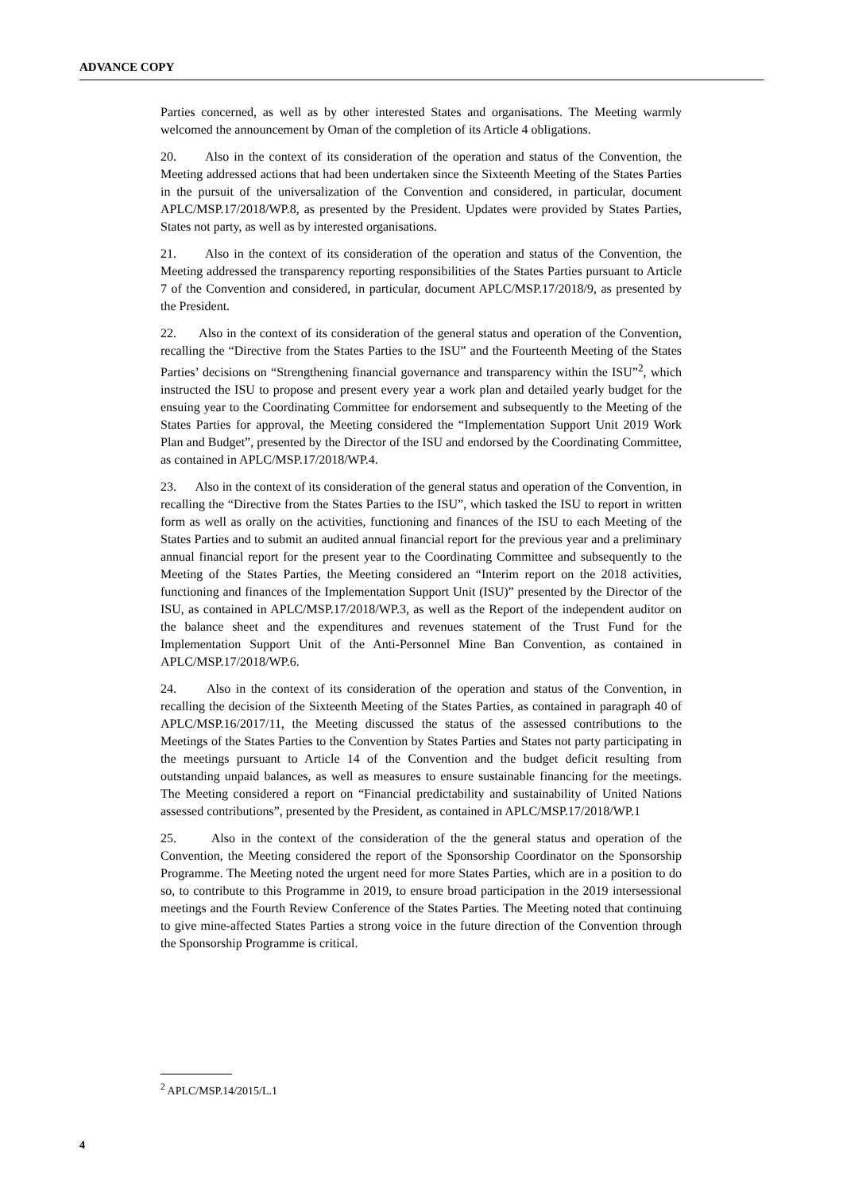ADVANCE COPY
Parties concerned, as well as by other interested States and organisations. The Meeting warmly welcomed the announcement by Oman of the completion of its Article 4 obligations.
20. Also in the context of its consideration of the operation and status of the Convention, the Meeting addressed actions that had been undertaken since the Sixteenth Meeting of the States Parties in the pursuit of the universalization of the Convention and considered, in particular, document APLC/MSP.17/2018/WP.8, as presented by the President. Updates were provided by States Parties, States not party, as well as by interested organisations.
21. Also in the context of its consideration of the operation and status of the Convention, the Meeting addressed the transparency reporting responsibilities of the States Parties pursuant to Article 7 of the Convention and considered, in particular, document APLC/MSP.17/2018/9, as presented by the President.
22. Also in the context of its consideration of the general status and operation of the Convention, recalling the “Directive from the States Parties to the ISU” and the Fourteenth Meeting of the States Parties’ decisions on “Strengthening financial governance and transparency within the ISU”<sup>2</sup>, which instructed the ISU to propose and present every year a work plan and detailed yearly budget for the ensuing year to the Coordinating Committee for endorsement and subsequently to the Meeting of the States Parties for approval, the Meeting considered the “Implementation Support Unit 2019 Work Plan and Budget”, presented by the Director of the ISU and endorsed by the Coordinating Committee, as contained in APLC/MSP.17/2018/WP.4.
23. Also in the context of its consideration of the general status and operation of the Convention, in recalling the “Directive from the States Parties to the ISU”, which tasked the ISU to report in written form as well as orally on the activities, functioning and finances of the ISU to each Meeting of the States Parties and to submit an audited annual financial report for the previous year and a preliminary annual financial report for the present year to the Coordinating Committee and subsequently to the Meeting of the States Parties, the Meeting considered an “Interim report on the 2018 activities, functioning and finances of the Implementation Support Unit (ISU)” presented by the Director of the ISU, as contained in APLC/MSP.17/2018/WP.3, as well as the Report of the independent auditor on the balance sheet and the expenditures and revenues statement of the Trust Fund for the Implementation Support Unit of the Anti-Personnel Mine Ban Convention, as contained in APLC/MSP.17/2018/WP.6.
24. Also in the context of its consideration of the operation and status of the Convention, in recalling the decision of the Sixteenth Meeting of the States Parties, as contained in paragraph 40 of APLC/MSP.16/2017/11, the Meeting discussed the status of the assessed contributions to the Meetings of the States Parties to the Convention by States Parties and States not party participating in the meetings pursuant to Article 14 of the Convention and the budget deficit resulting from outstanding unpaid balances, as well as measures to ensure sustainable financing for the meetings. The Meeting considered a report on “Financial predictability and sustainability of United Nations assessed contributions”, presented by the President, as contained in APLC/MSP.17/2018/WP.1
25. Also in the context of the consideration of the the general status and operation of the Convention, the Meeting considered the report of the Sponsorship Coordinator on the Sponsorship Programme. The Meeting noted the urgent need for more States Parties, which are in a position to do so, to contribute to this Programme in 2019, to ensure broad participation in the 2019 intersessional meetings and the Fourth Review Conference of the States Parties. The Meeting noted that continuing to give mine-affected States Parties a strong voice in the future direction of the Convention through the Sponsorship Programme is critical.
<sup>2</sup> APLC/MSP.14/2015/L.1
4